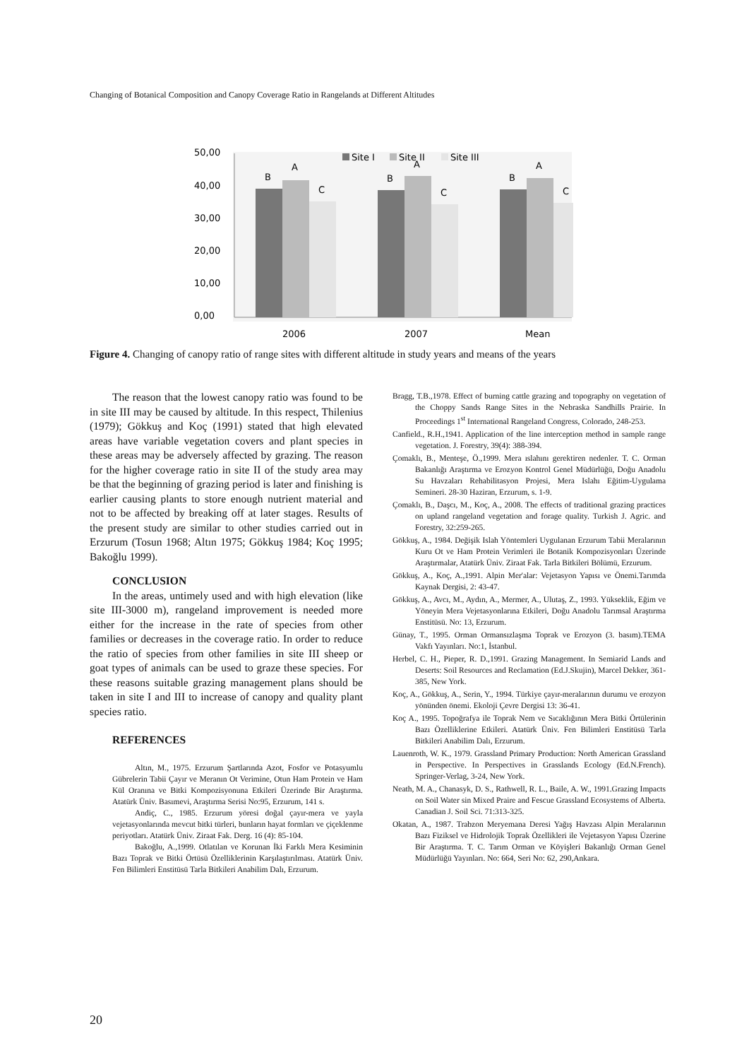Changing of Botanical Composition and Canopy Coverage Ratio in Rangelands at Different Altitudes
50,00
40,00
30,00
20,00
10,00
0,00
B
A
C
B
A
C
B
A
C
Site I
Site II
Site III
2006
2007
Mean
Figure 4. Changing of canopy ratio of range sites with different altitude in study years and means of the years
The reason that the lowest canopy ratio was found to be in site III may be caused by altitude. In this respect, Thilenius (1979); Gökkuş and Koç (1991) stated that high elevated areas have variable vegetation covers and plant species in these areas may be adversely affected by grazing. The reason for the higher coverage ratio in site II of the study area may be that the beginning of grazing period is later and finishing is earlier causing plants to store enough nutrient material and not to be affected by breaking off at later stages. Results of the present study are similar to other studies carried out in Erzurum (Tosun 1968; Altın 1975; Gökkuş 1984; Koç 1995; Bakoğlu 1999).
CONCLUSION
In the areas, untimely used and with high elevation (like site III-3000 m), rangeland improvement is needed more either for the increase in the rate of species from other families or decreases in the coverage ratio. In order to reduce the ratio of species from other families in site III sheep or goat types of animals can be used to graze these species. For these reasons suitable grazing management plans should be taken in site I and III to increase of canopy and quality plant species ratio.
REFERENCES
Altın, M., 1975. Erzurum Şartlarında Azot, Fosfor ve Potasyumlu Gübrelerin Tabii Çayır ve Meranın Ot Verimine, Otun Ham Protein ve Ham Kül Oranına ve Bitki Kompozisyonuna Etkileri Üzerinde Bir Araştırma. Atatürk Üniv. Basımevi, Araştırma Serisi No:95, Erzurum, 141 s.
Andiç, C., 1985. Erzurum yöresi doğal çayır-mera ve yayla vejetasyonlarında mevcut bitki türleri, bunların hayat formları ve çiçeklenme periyotları. Atatürk Üniv. Ziraat Fak. Derg. 16 (4): 85-104.
Bakoğlu, A.,1999. Otlatılan ve Korunan İki Farklı Mera Kesiminin Bazı Toprak ve Bitki Örtüsü Özelliklerinin Karşılaştırılması. Atatürk Üniv. Fen Bilimleri Enstitüsü Tarla Bitkileri Anabilim Dalı, Erzurum.
Bragg, T.B.,1978. Effect of burning cattle grazing and topography on vegetation of the Choppy Sands Range Sites in the Nebraska Sandhills Prairie. In Proceedings 1<sup>st</sup> International Rangeland Congress, Colorado, 248-253.
Canfield., R.H.,1941. Application of the line interception method in sample range vegetation. J. Forestry, 39(4): 388-394.
Çomaklı, B., Menteşe, Ö.,1999. Mera ıslahını gerektiren nedenler. T. C. Orman Bakanlığı Araştırma ve Erozyon Kontrol Genel Müdürlüğü, Doğu Anadolu Su Havzaları Rehabilitasyon Projesi, Mera Islahı Eğitim-Uygulama Semineri. 28-30 Haziran, Erzurum, s. 1-9.
Çomaklı, B., Daşcı, M., Koç, A., 2008. The effects of traditional grazing practices on upland rangeland vegetation and forage quality. Turkish J. Agric. and Forestry, 32:259-265.
Gökkuş, A., 1984. Değişik Islah Yöntemleri Uygulanan Erzurum Tabii Meralarının Kuru Ot ve Ham Protein Verimleri ile Botanik Kompozisyonları Üzerinde Araştırmalar, Atatürk Üniv. Ziraat Fak. Tarla Bitkileri Bölümü, Erzurum.
Gökkuş, A., Koç, A.,1991. Alpin Mer'alar: Vejetasyon Yapısı ve Önemi.Tarımda Kaynak Dergisi, 2: 43-47.
Gökkuş, A., Avcı, M., Aydın, A., Mermer, A., Ulutaş, Z., 1993. Yükseklik, Eğim ve Yöneyin Mera Vejetasyonlarına Etkileri, Doğu Anadolu Tarımsal Araştırma Enstitüsü. No: 13, Erzurum.
Günay, T., 1995. Orman Ormansızlaşma Toprak ve Erozyon (3. basım).TEMA Vakfı Yayınları. No:1, İstanbul.
Herbel, C. H., Pieper, R. D.,1991. Grazing Management. In Semiarid Lands and Deserts: Soil Resources and Reclamation (Ed.J.Skujin), Marcel Dekker, 361-385, New York.
Koç, A., Gökkuş, A., Serin, Y., 1994. Türkiye çayır-meralarının durumu ve erozyon yönünden önemi. Ekoloji Çevre Dergisi 13: 36-41.
Koç A., 1995. Topoğrafya ile Toprak Nem ve Sıcaklığının Mera Bitki Örtülerinin Bazı Özelliklerine Etkileri. Atatürk Üniv. Fen Bilimleri Enstitüsü Tarla Bitkileri Anabilim Dalı, Erzurum.
Lauenroth, W. K., 1979. Grassland Primary Production: North American Grassland in Perspective. In Perspectives in Grasslands Ecology (Ed.N.French). Springer-Verlag, 3-24, New York.
Neath, M. A., Chanasyk, D. S., Rathwell, R. L., Baile, A. W., 1991.Grazing Impacts on Soil Water sin Mixed Praire and Fescue Grassland Ecosystems of Alberta. Canadian J. Soil Sci. 71:313-325.
Okatan, A., 1987. Trabzon Meryemana Deresi Yağış Havzası Alpin Meralarının Bazı Fiziksel ve Hidrolojik Toprak Özellikleri ile Vejetasyon Yapısı Üzerine Bir Araştırma. T. C. Tarım Orman ve Köyişleri Bakanlığı Orman Genel Müdürlüğü Yayınları. No: 664, Seri No: 62, 290,Ankara.
20